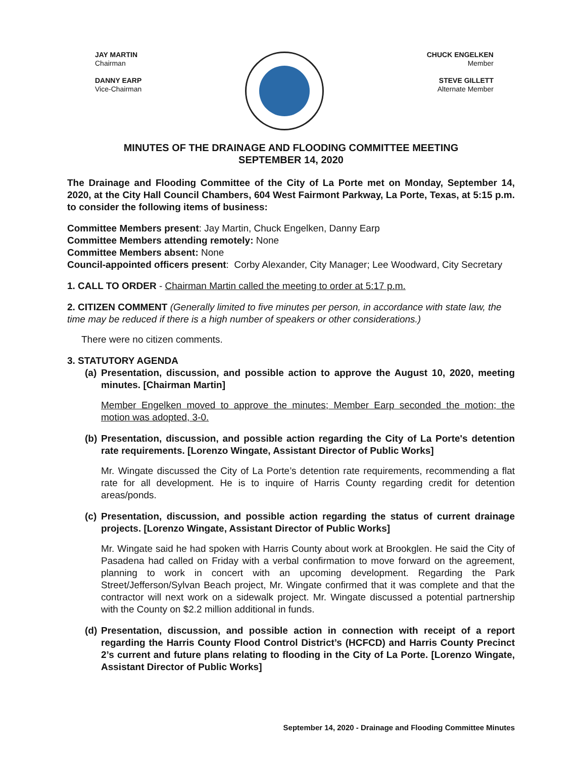JAY MARTIN
Chairman
DANNY EARP
Vice-Chairman
CHUCK ENGELKEN
Member
STEVE GILLETT
Alternate Member
MINUTES OF THE DRAINAGE AND FLOODING COMMITTEE MEETING
SEPTEMBER 14, 2020
The Drainage and Flooding Committee of the City of La Porte met on Monday, September 14, 2020, at the City Hall Council Chambers, 604 West Fairmont Parkway, La Porte, Texas, at 5:15 p.m. to consider the following items of business:
Committee Members present: Jay Martin, Chuck Engelken, Danny Earp
Committee Members attending remotely: None
Committee Members absent: None
Council-appointed officers present: Corby Alexander, City Manager; Lee Woodward, City Secretary
1. CALL TO ORDER - Chairman Martin called the meeting to order at 5:17 p.m.
2. CITIZEN COMMENT (Generally limited to five minutes per person, in accordance with state law, the time may be reduced if there is a high number of speakers or other considerations.)
There were no citizen comments.
3. STATUTORY AGENDA
(a) Presentation, discussion, and possible action to approve the August 10, 2020, meeting minutes. [Chairman Martin]
Member Engelken moved to approve the minutes; Member Earp seconded the motion; the motion was adopted, 3-0.
(b) Presentation, discussion, and possible action regarding the City of La Porte's detention rate requirements. [Lorenzo Wingate, Assistant Director of Public Works]
Mr. Wingate discussed the City of La Porte’s detention rate requirements, recommending a flat rate for all development. He is to inquire of Harris County regarding credit for detention areas/ponds.
(c) Presentation, discussion, and possible action regarding the status of current drainage projects. [Lorenzo Wingate, Assistant Director of Public Works]
Mr. Wingate said he had spoken with Harris County about work at Brookglen. He said the City of Pasadena had called on Friday with a verbal confirmation to move forward on the agreement, planning to work in concert with an upcoming development. Regarding the Park Street/Jefferson/Sylvan Beach project, Mr. Wingate confirmed that it was complete and that the contractor will next work on a sidewalk project. Mr. Wingate discussed a potential partnership with the County on $2.2 million additional in funds.
(d) Presentation, discussion, and possible action in connection with receipt of a report regarding the Harris County Flood Control District’s (HCFCD) and Harris County Precinct 2’s current and future plans relating to flooding in the City of La Porte. [Lorenzo Wingate, Assistant Director of Public Works]
September 14, 2020 - Drainage and Flooding Committee Minutes